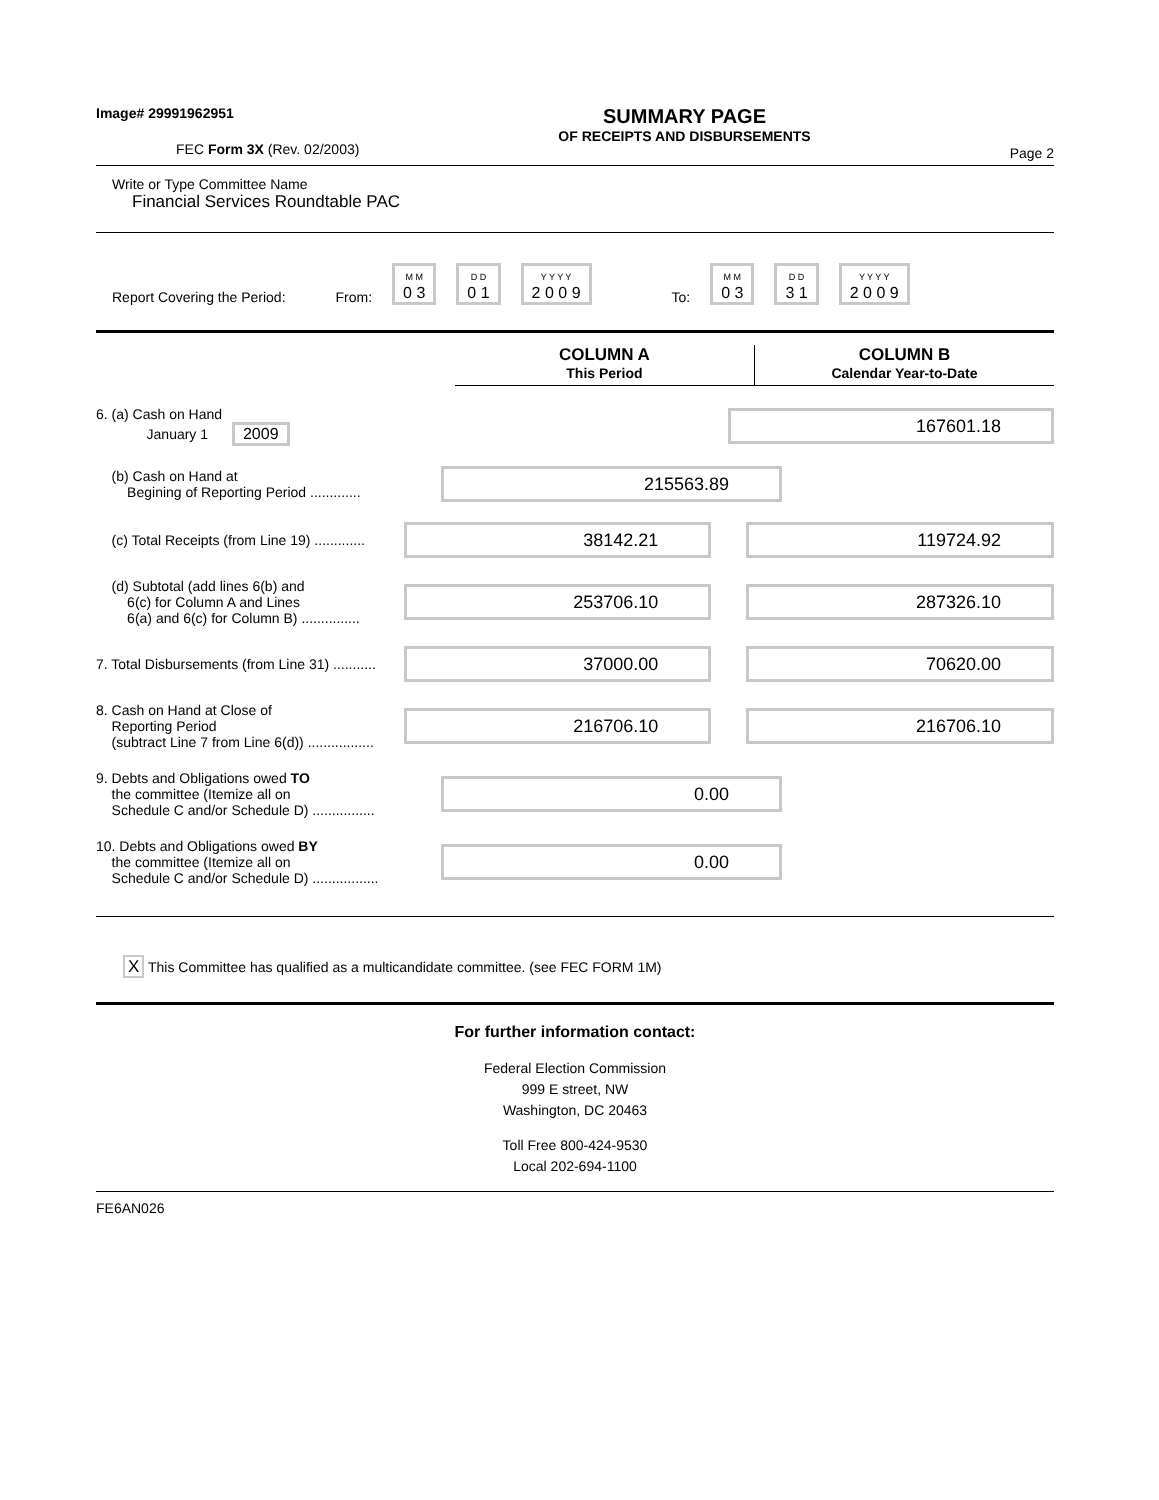Image# 29991962951
FEC Form 3X (Rev. 02/2003)
SUMMARY PAGE
OF RECEIPTS AND DISBURSEMENTS
Page 2
Write or Type Committee Name
Financial Services Roundtable PAC
Report Covering the Period: From: M M
0 3 D D
0 1 Y Y Y Y
2 0 0 9 To: M M
0 3 D D
3 1 Y Y Y Y
2 0 0 9
COLUMN A
This Period
COLUMN B
Calendar Year-to-Date
6. (a) Cash on Hand
January 1 2009
167601.18
(b) Cash on Hand at
Begining of Reporting Period .............
215563.89
(c) Total Receipts (from Line 19) .............
38142.21 119724.92
(d) Subtotal (add lines 6(b) and
6(c) for Column A and Lines
6(a) and 6(c) for Column B) ...............
253706.10 287326.10
7. Total Disbursements (from Line 31) ...........
37000.00 70620.00
8. Cash on Hand at Close of
Reporting Period
(subtract Line 7 from Line 6(d)) .................
216706.10 216706.10
9. Debts and Obligations owed TO
the committee (Itemize all on
Schedule C and/or Schedule D) ................
0.00
10. Debts and Obligations owed BY
the committee (Itemize all on
Schedule C and/or Schedule D) .................
0.00
X This Committee has qualified as a multicandidate committee. (see FEC FORM 1M)
For further information contact:
Federal Election Commission
999 E street, NW
Washington, DC 20463
Toll Free 800-424-9530
Local 202-694-1100
FE6AN026